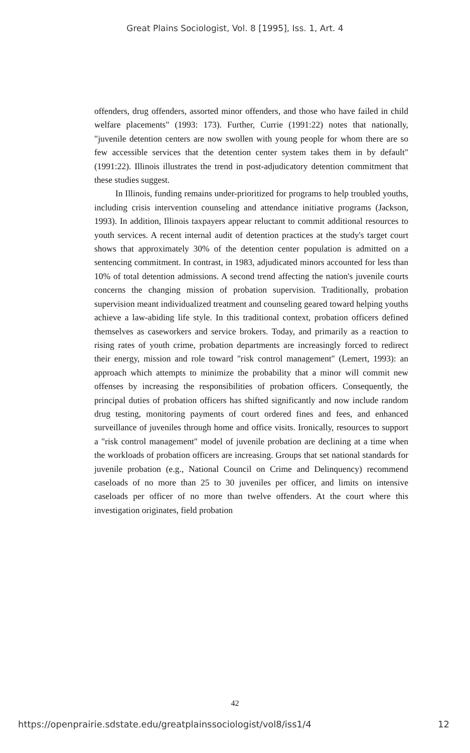Great Plains Sociologist, Vol. 8 [1995], Iss. 1, Art. 4
offenders, drug offenders, assorted minor offenders, and those who have failed in child welfare placements" (1993: 173). Further, Currie (1991:22) notes that nationally, "juvenile detention centers are now swollen with young people for whom there are so few accessible services that the detention center system takes them in by default" (1991:22). Illinois illustrates the trend in post-adjudicatory detention commitment that these studies suggest.
In Illinois, funding remains under-prioritized for programs to help troubled youths, including crisis intervention counseling and attendance initiative programs (Jackson, 1993). In addition, Illinois taxpayers appear reluctant to commit additional resources to youth services. A recent internal audit of detention practices at the study's target court shows that approximately 30% of the detention center population is admitted on a sentencing commitment. In contrast, in 1983, adjudicated minors accounted for less than 10% of total detention admissions. A second trend affecting the nation's juvenile courts concerns the changing mission of probation supervision. Traditionally, probation supervision meant individualized treatment and counseling geared toward helping youths achieve a law-abiding life style. In this traditional context, probation officers defined themselves as caseworkers and service brokers. Today, and primarily as a reaction to rising rates of youth crime, probation departments are increasingly forced to redirect their energy, mission and role toward "risk control management" (Lemert, 1993): an approach which attempts to minimize the probability that a minor will commit new offenses by increasing the responsibilities of probation officers. Consequently, the principal duties of probation officers has shifted significantly and now include random drug testing, monitoring payments of court ordered fines and fees, and enhanced surveillance of juveniles through home and office visits. Ironically, resources to support a "risk control management" model of juvenile probation are declining at a time when the workloads of probation officers are increasing. Groups that set national standards for juvenile probation (e.g., National Council on Crime and Delinquency) recommend caseloads of no more than 25 to 30 juveniles per officer, and limits on intensive caseloads per officer of no more than twelve offenders. At the court where this investigation originates, field probation
42
https://openprairie.sdstate.edu/greatplainssociologist/vol8/iss1/4 12